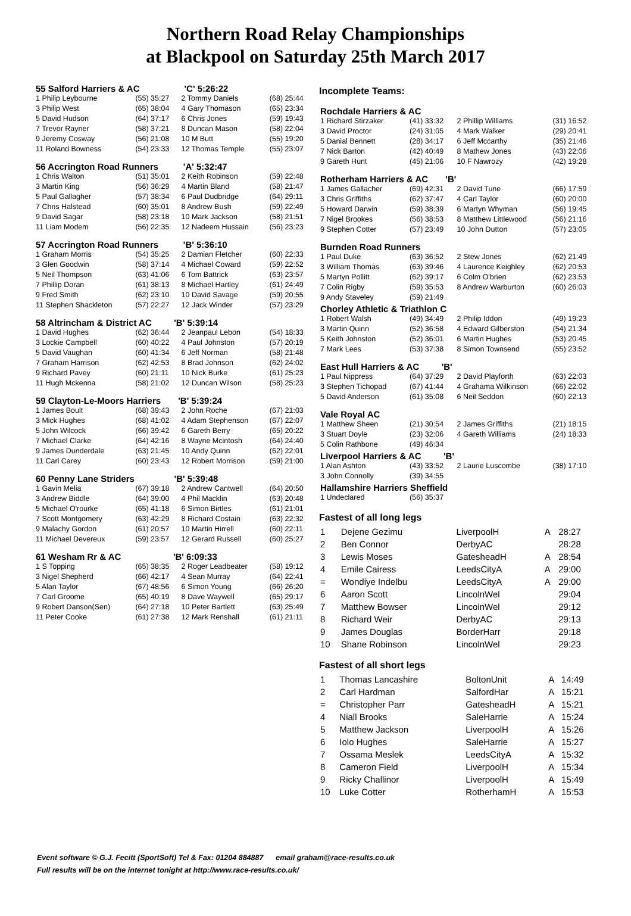Northern Road Relay Championships
at Blackpool on Saturday 25th March 2017
| 55 Salford Harriers & AC 'C' 5:26:22 | | | |
| 1 Philip Leybourne | (55) 35:27 | 2 Tommy Daniels | (68) 25:44 |
| 3 Philip West | (65) 38:04 | 4 Gary Thomason | (65) 23:34 |
| 5 David Hudson | (64) 37:17 | 6 Chris Jones | (59) 19:43 |
| 7 Trevor Rayner | (58) 37:21 | 8 Duncan Mason | (58) 22:04 |
| 9 Jeremy Cosway | (56) 21:08 | 10 M Butt | (55) 19:20 |
| 11 Roland Bowness | (54) 23:33 | 12 Thomas Temple | (55) 23:07 |
| 56 Accrington Road Runners 'A' 5:32:47 | | | |
| 1 Chris Walton | (51) 35:01 | 2 Keith Robinson | (59) 22:48 |
| 3 Martin King | (56) 36:29 | 4 Martin Bland | (58) 21:47 |
| 5 Paul Gallagher | (57) 38:34 | 6 Paul Dudbridge | (64) 29:11 |
| 7 Chris Halstead | (60) 35:01 | 8 Andrew Bush | (59) 22:49 |
| 9 David Sagar | (58) 23:18 | 10 Mark Jackson | (58) 21:51 |
| 11 Liam Modem | (56) 22:35 | 12 Nadeem Hussain | (56) 23:23 |
| 57 Accrington Road Runners 'B' 5:36:10 | | | |
| 1 Graham Morris | (54) 35:25 | 2 Damian Fletcher | (60) 22:33 |
| 3 Glen Goodwin | (58) 37:14 | 4 Michael Coward | (59) 22:52 |
| 5 Neil Thompson | (63) 41:06 | 6 Tom Battrick | (63) 23:57 |
| 7 Phillip Doran | (61) 38:13 | 8 Michael Hartley | (61) 24:49 |
| 9 Fred Smith | (62) 23:10 | 10 David Savage | (59) 20:55 |
| 11 Stephen Shackleton | (57) 22:27 | 12 Jack Winder | (57) 23:29 |
| 58 Altrincham & District AC 'B' 5:39:14 | | | |
| 1 David Hughes | (62) 36:44 | 2 Jeanpaul Lebon | (54) 18:33 |
| 3 Lockie Campbell | (60) 40:22 | 4 Paul Johnston | (57) 20:19 |
| 5 David Vaughan | (60) 41:34 | 6 Jeff Norman | (58) 21:48 |
| 7 Graham Harrison | (62) 42:53 | 8 Brad Johnson | (62) 24:02 |
| 9 Richard Pavey | (60) 21:11 | 10 Nick Burke | (61) 25:23 |
| 11 Hugh Mckenna | (58) 21:02 | 12 Duncan Wilson | (58) 25:23 |
| 59 Clayton-Le-Moors Harriers 'B' 5:39:24 | | | |
| 1 James Boult | (68) 39:43 | 2 John Roche | (67) 21:03 |
| 3 Mick Hughes | (68) 41:02 | 4 Adam Stephenson | (67) 22:07 |
| 5 John Wilcock | (66) 39:42 | 6 Gareth Berry | (65) 20:22 |
| 7 Michael Clarke | (64) 42:16 | 8 Wayne Mcintosh | (64) 24:40 |
| 9 James Dunderdale | (63) 21:45 | 10 Andy Quinn | (62) 22:01 |
| 11 Carl Carey | (60) 23:43 | 12 Robert Morrison | (59) 21:00 |
| 60 Penny Lane Striders 'B' 5:39:48 | | | |
| 1 Gavin Melia | (67) 39:18 | 2 Andrew Cantwell | (64) 20:50 |
| 3 Andrew Biddle | (64) 39:00 | 4 Phil Macklin | (63) 20:48 |
| 5 Michael O'rourke | (65) 41:18 | 6 Simon Birtles | (61) 21:01 |
| 7 Scott Montgomery | (63) 42:29 | 8 Richard Costain | (63) 22:32 |
| 9 Malachy Gordon | (61) 20:57 | 10 Martin Hirrell | (60) 22:11 |
| 11 Michael Devereux | (59) 23:57 | 12 Gerard Russell | (60) 25:27 |
| 61 Wesham Rr & AC 'B' 6:09:33 | | | |
| 1 S Topping | (65) 38:35 | 2 Roger Leadbeater | (58) 19:12 |
| 3 Nigel Shepherd | (66) 42:17 | 4 Sean Murray | (64) 22:41 |
| 5 Alan Taylor | (67) 48:56 | 6 Simon Young | (66) 26:20 |
| 7 Carl Groome | (65) 40:19 | 8 Dave Waywell | (65) 29:17 |
| 9 Robert Danson(Sen) | (64) 27:18 | 10 Peter Bartlett | (63) 25:49 |
| 11 Peter Cooke | (61) 27:38 | 12 Mark Renshall | (61) 21:11 |
Incomplete Teams:
| Rochdale Harriers & AC | | | |
| 1 Richard Stirzaker | (41) 33:32 | 2 Phillip Williams | (31) 16:52 |
| 3 David Proctor | (24) 31:05 | 4 Mark Walker | (29) 20:41 |
| 5 Danial Bennett | (28) 34:17 | 6 Jeff Mccarthy | (35) 21:46 |
| 7 Nick Barton | (42) 40:49 | 8 Mathew Jones | (43) 22:06 |
| 9 Gareth Hunt | (45) 21:06 | 10 F Nawrozy | (42) 19:28 |
| Rotherham Harriers & AC 'B' | | | |
| 1 James Gallacher | (69) 42:31 | 2 David Tune | (66) 17:59 |
| 3 Chris Griffiths | (62) 37:47 | 4 Carl Taylor | (60) 20:00 |
| 5 Howard Darwin | (59) 38:39 | 6 Martyn Whyman | (56) 19:45 |
| 7 Nigel Brookes | (56) 38:53 | 8 Matthew Littlewood | (56) 21:16 |
| 9 Stephen Cotter | (57) 23:49 | 10 John Dutton | (57) 23:05 |
| Burnden Road Runners | | | |
| 1 Paul Duke | (63) 36:52 | 2 Stew Jones | (62) 21:49 |
| 3 William Thomas | (63) 39:46 | 4 Laurence Keighley | (62) 20:53 |
| 5 Martyn Pollitt | (62) 39:17 | 6 Colm O'brien | (62) 23:53 |
| 7 Colin Rigby | (59) 35:53 | 8 Andrew Warburton | (60) 26:03 |
| 9 Andy Staveley | (59) 21:49 | | |
| Chorley Athletic & Triathlon C | | | |
| 1 Robert Walsh | (49) 34:49 | 2 Philip Iddon | (49) 19:23 |
| 3 Martin Quinn | (52) 36:58 | 4 Edward Gilberston | (54) 21:34 |
| 5 Keith Johnston | (52) 36:01 | 6 Martin Hughes | (53) 20:45 |
| 7 Mark Lees | (53) 37:38 | 8 Simon Townsend | (55) 23:52 |
| East Hull Harriers & AC 'B' | | | |
| 1 Paul Nippress | (64) 37:29 | 2 David Playforth | (63) 22:03 |
| 3 Stephen Tichopad | (67) 41:44 | 4 Grahama Wilkinson | (66) 22:02 |
| 5 David Anderson | (61) 35:08 | 6 Neil Seddon | (60) 22:13 |
| Vale Royal AC | | | |
| 1 Matthew Sheen | (21) 30:54 | 2 James Griffiths | (21) 18:15 |
| 3 Stuart Doyle | (23) 32:06 | 4 Gareth Williams | (24) 18:33 |
| 5 Colin Rathbone | (49) 46:34 | | |
| Liverpool Harriers & AC 'B' | | | |
| 1 Alan Ashton | (43) 33:52 | 2 Laurie Luscombe | (38) 17:10 |
| 3 John Connolly | (39) 34:55 | | |
| Hallamshire Harriers Sheffield | | | |
| 1 Undeclared | (56) 35:37 | | |
Fastest of all long legs
| 1 | Dejene Gezimu | LiverpoolH | A | 28:27 |
| 2 | Ben Connor | DerbyAC | | 28:28 |
| 3 | Lewis Moses | GatesheadH | A | 28:54 |
| 4 | Emile Cairess | LeedsCityA | A | 29:00 |
| = | Wondiye Indelbu | LeedsCityA | A | 29:00 |
| 6 | Aaron Scott | LincolnWel | | 29:04 |
| 7 | Matthew Bowser | LincolnWel | | 29:12 |
| 8 | Richard Weir | DerbyAC | | 29:13 |
| 9 | James Douglas | BorderHarr | | 29:18 |
| 10 | Shane Robinson | LincolnWel | | 29:23 |
Fastest of all short legs
| 1 | Thomas Lancashire | BoltonUnit | A | 14:49 |
| 2 | Carl Hardman | SalfordHar | A | 15:21 |
| = | Christopher Parr | GatesheadH | A | 15:21 |
| 4 | Niall Brooks | SaleHarrie | A | 15:24 |
| 5 | Matthew Jackson | LiverpoolH | A | 15:26 |
| 6 | Iolo Hughes | SaleHarrie | A | 15:27 |
| 7 | Ossama Meslek | LeedsCityA | A | 15:32 |
| 8 | Cameron Field | LiverpoolH | A | 15:34 |
| 9 | Ricky Challinor | LiverpoolH | A | 15:49 |
| 10 | Luke Cotter | RotherhamH | A | 15:53 |
Event software © G.J. Fecitt (SportSoft) Tel & Fax: 01204 884887 email graham@race-results.co.uk
Full results will be on the internet tonight at http://www.race-results.co.uk/